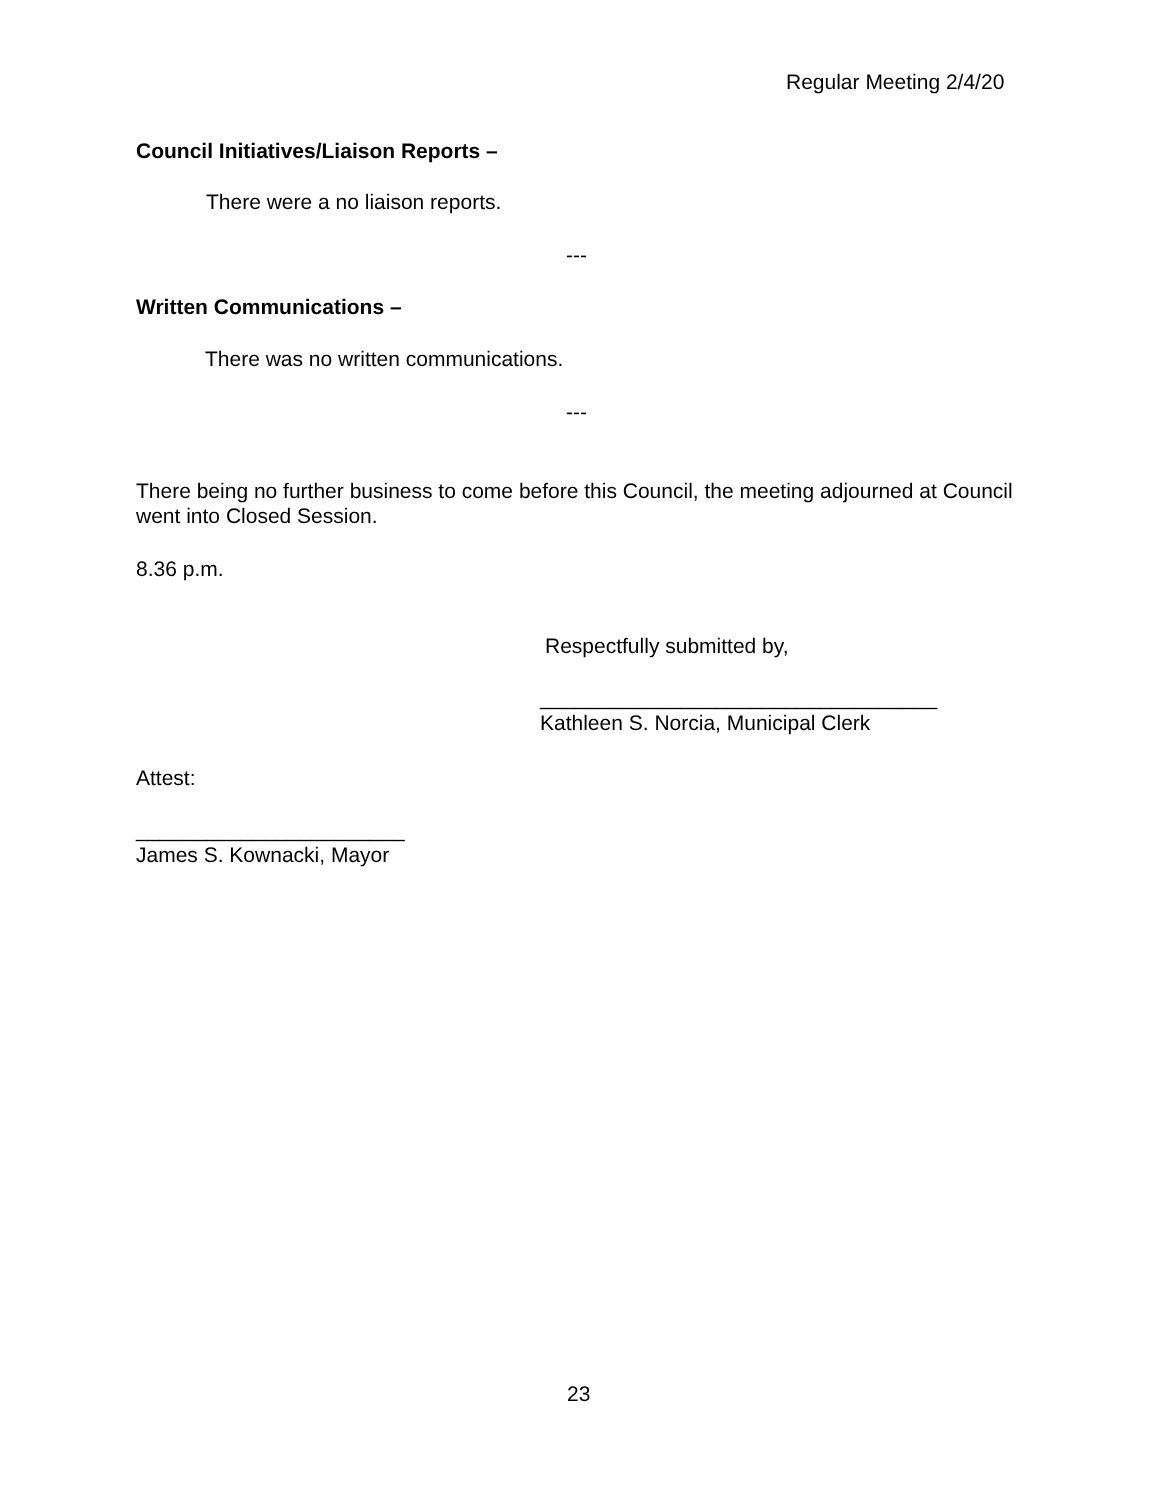Regular Meeting 2/4/20
Council Initiatives/Liaison Reports –
There were a no liaison reports.
---
Written Communications –
There was no written communications.
---
There being no further business to come before this Council, the meeting adjourned at Council went into Closed Session.
8.36 p.m.
Respectfully submitted by,
__________________________________
Kathleen S. Norcia, Municipal Clerk
Attest:
_______________________
James S. Kownacki, Mayor
23